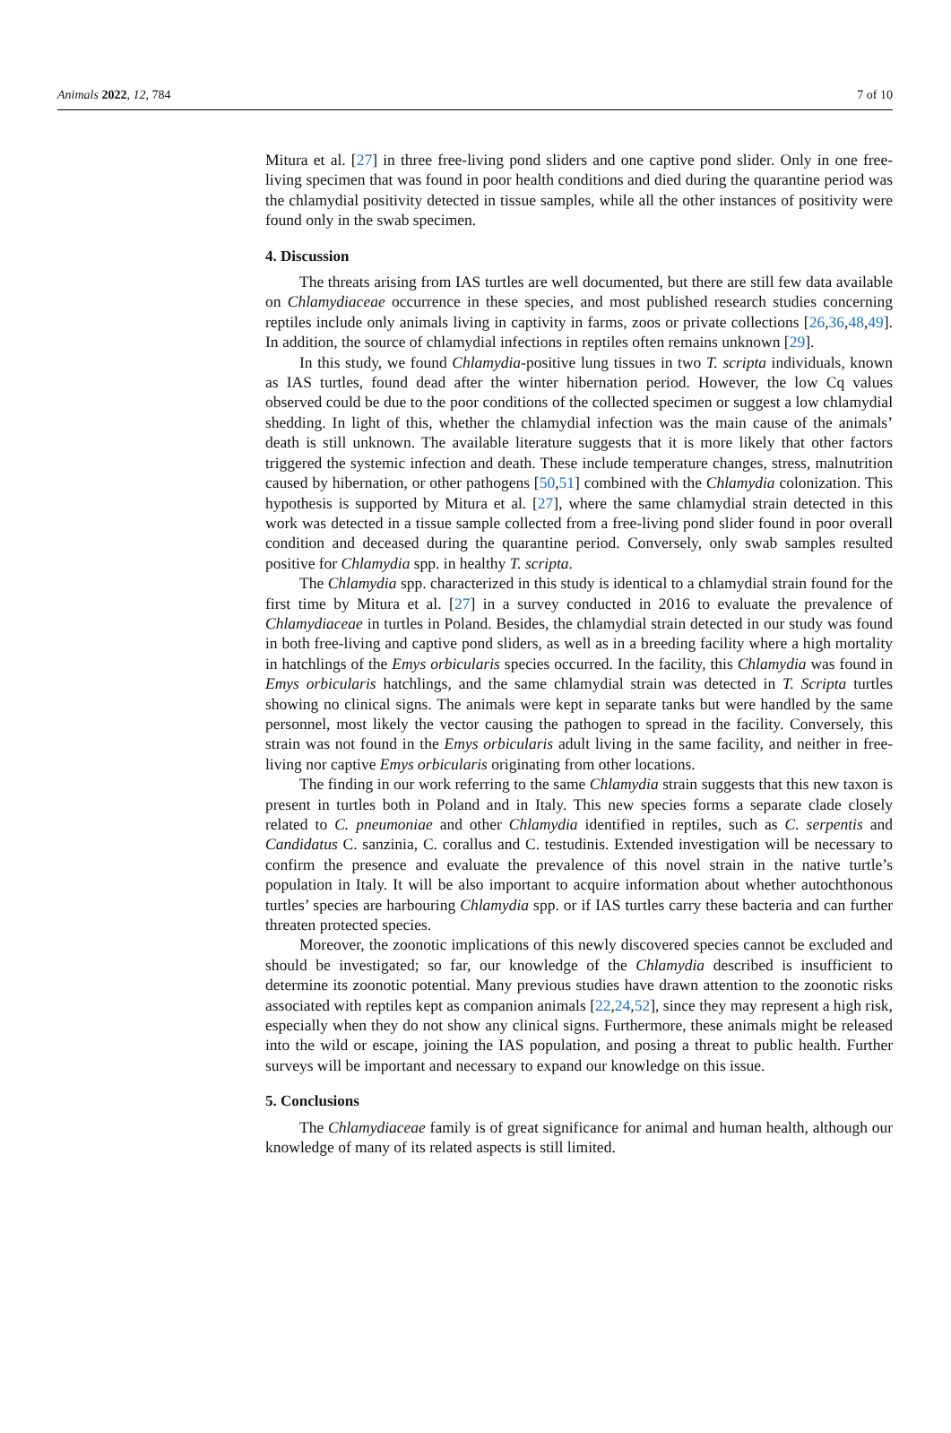Animals 2022, 12, 784 7 of 10
Mitura et al. [27] in three free-living pond sliders and one captive pond slider. Only in one free-living specimen that was found in poor health conditions and died during the quarantine period was the chlamydial positivity detected in tissue samples, while all the other instances of positivity were found only in the swab specimen.
4. Discussion
The threats arising from IAS turtles are well documented, but there are still few data available on Chlamydiaceae occurrence in these species, and most published research studies concerning reptiles include only animals living in captivity in farms, zoos or private collections [26,36,48,49]. In addition, the source of chlamydial infections in reptiles often remains unknown [29].
In this study, we found Chlamydia-positive lung tissues in two T. scripta individuals, known as IAS turtles, found dead after the winter hibernation period. However, the low Cq values observed could be due to the poor conditions of the collected specimen or suggest a low chlamydial shedding. In light of this, whether the chlamydial infection was the main cause of the animals’ death is still unknown. The available literature suggests that it is more likely that other factors triggered the systemic infection and death. These include temperature changes, stress, malnutrition caused by hibernation, or other pathogens [50,51] combined with the Chlamydia colonization. This hypothesis is supported by Mitura et al. [27], where the same chlamydial strain detected in this work was detected in a tissue sample collected from a free-living pond slider found in poor overall condition and deceased during the quarantine period. Conversely, only swab samples resulted positive for Chlamydia spp. in healthy T. scripta.
The Chlamydia spp. characterized in this study is identical to a chlamydial strain found for the first time by Mitura et al. [27] in a survey conducted in 2016 to evaluate the prevalence of Chlamydiaceae in turtles in Poland. Besides, the chlamydial strain detected in our study was found in both free-living and captive pond sliders, as well as in a breeding facility where a high mortality in hatchlings of the Emys orbicularis species occurred. In the facility, this Chlamydia was found in Emys orbicularis hatchlings, and the same chlamydial strain was detected in T. Scripta turtles showing no clinical signs. The animals were kept in separate tanks but were handled by the same personnel, most likely the vector causing the pathogen to spread in the facility. Conversely, this strain was not found in the Emys orbicularis adult living in the same facility, and neither in free-living nor captive Emys orbicularis originating from other locations.
The finding in our work referring to the same Chlamydia strain suggests that this new taxon is present in turtles both in Poland and in Italy. This new species forms a separate clade closely related to C. pneumoniae and other Chlamydia identified in reptiles, such as C. serpentis and Candidatus C. sanzinia, C. corallus and C. testudinis. Extended investigation will be necessary to confirm the presence and evaluate the prevalence of this novel strain in the native turtle’s population in Italy. It will be also important to acquire information about whether autochthonous turtles’ species are harbouring Chlamydia spp. or if IAS turtles carry these bacteria and can further threaten protected species.
Moreover, the zoonotic implications of this newly discovered species cannot be excluded and should be investigated; so far, our knowledge of the Chlamydia described is insufficient to determine its zoonotic potential. Many previous studies have drawn attention to the zoonotic risks associated with reptiles kept as companion animals [22,24,52], since they may represent a high risk, especially when they do not show any clinical signs. Furthermore, these animals might be released into the wild or escape, joining the IAS population, and posing a threat to public health. Further surveys will be important and necessary to expand our knowledge on this issue.
5. Conclusions
The Chlamydiaceae family is of great significance for animal and human health, although our knowledge of many of its related aspects is still limited.